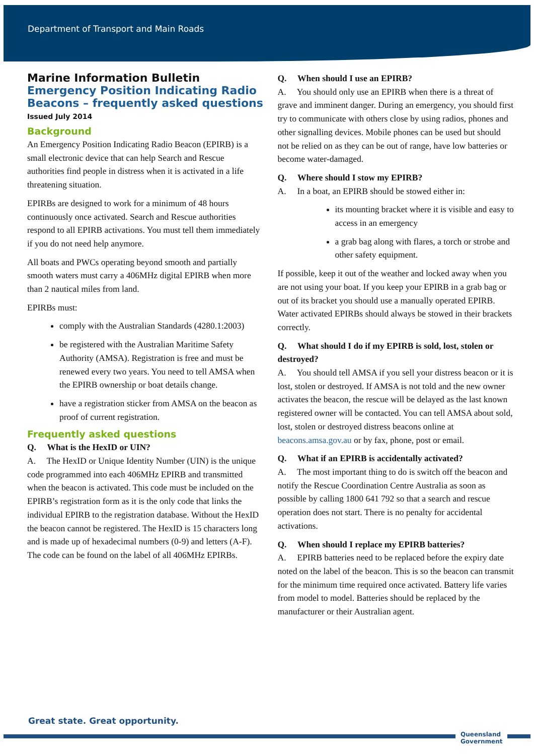Department of Transport and Main Roads
Marine Information Bulletin
Emergency Position Indicating Radio Beacons – frequently asked questions
Issued July 2014
Background
An Emergency Position Indicating Radio Beacon (EPIRB) is a small electronic device that can help Search and Rescue authorities find people in distress when it is activated in a life threatening situation.
EPIRBs are designed to work for a minimum of 48 hours continuously once activated. Search and Rescue authorities respond to all EPIRB activations. You must tell them immediately if you do not need help anymore.
All boats and PWCs operating beyond smooth and partially smooth waters must carry a 406MHz digital EPIRB when more than 2 nautical miles from land.
EPIRBs must:
comply with the Australian Standards (4280.1:2003)
be registered with the Australian Maritime Safety Authority (AMSA). Registration is free and must be renewed every two years. You need to tell AMSA when the EPIRB ownership or boat details change.
have a registration sticker from AMSA on the beacon as proof of current registration.
Frequently asked questions
Q. What is the HexID or UIN?
A. The HexID or Unique Identity Number (UIN) is the unique code programmed into each 406MHz EPIRB and transmitted when the beacon is activated. This code must be included on the EPIRB’s registration form as it is the only code that links the individual EPIRB to the registration database. Without the HexID the beacon cannot be registered. The HexID is 15 characters long and is made up of hexadecimal numbers (0-9) and letters (A-F). The code can be found on the label of all 406MHz EPIRBs.
Q. When should I use an EPIRB?
A. You should only use an EPIRB when there is a threat of grave and imminent danger. During an emergency, you should first try to communicate with others close by using radios, phones and other signalling devices. Mobile phones can be used but should not be relied on as they can be out of range, have low batteries or become water-damaged.
Q. Where should I stow my EPIRB?
A. In a boat, an EPIRB should be stowed either in:
its mounting bracket where it is visible and easy to access in an emergency
a grab bag along with flares, a torch or strobe and other safety equipment.
If possible, keep it out of the weather and locked away when you are not using your boat. If you keep your EPIRB in a grab bag or out of its bracket you should use a manually operated EPIRB. Water activated EPIRBs should always be stowed in their brackets correctly.
Q. What should I do if my EPIRB is sold, lost, stolen or destroyed?
A. You should tell AMSA if you sell your distress beacon or it is lost, stolen or destroyed. If AMSA is not told and the new owner activates the beacon, the rescue will be delayed as the last known registered owner will be contacted. You can tell AMSA about sold, lost, stolen or destroyed distress beacons online at beacons.amsa.gov.au or by fax, phone, post or email.
Q. What if an EPIRB is accidentally activated?
A. The most important thing to do is switch off the beacon and notify the Rescue Coordination Centre Australia as soon as possible by calling 1800 641 792 so that a search and rescue operation does not start. There is no penalty for accidental activations.
Q. When should I replace my EPIRB batteries?
A. EPIRB batteries need to be replaced before the expiry date noted on the label of the beacon. This is so the beacon can transmit for the minimum time required once activated. Battery life varies from model to model. Batteries should be replaced by the manufacturer or their Australian agent.
Great state. Great opportunity.
Queensland
Government